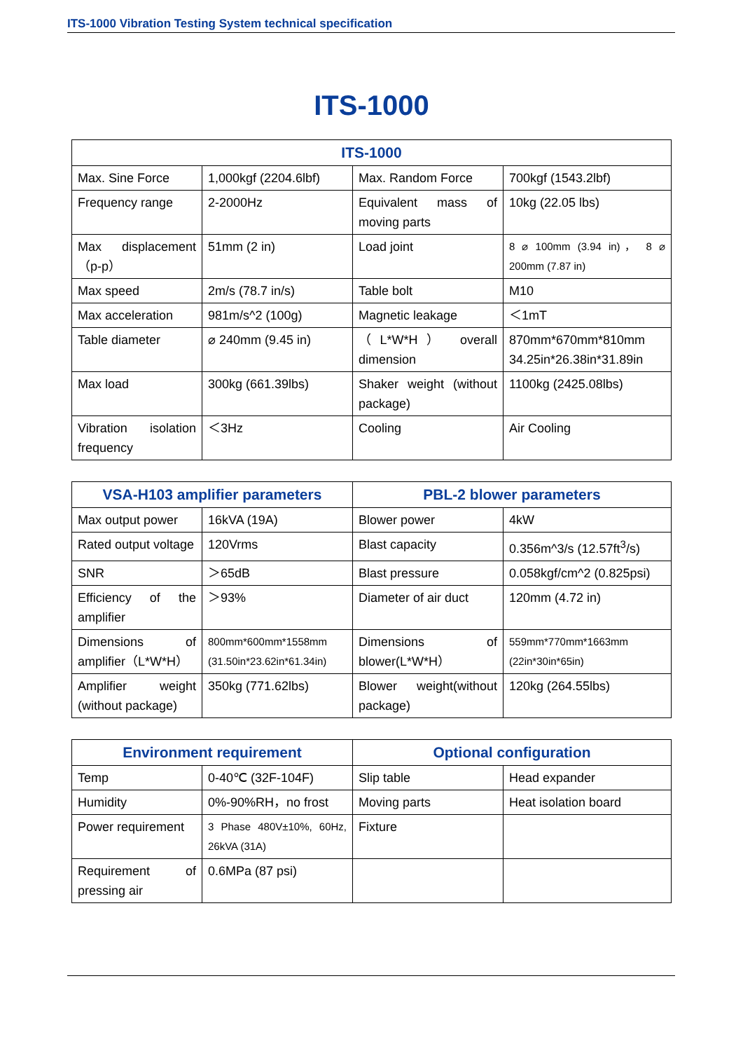ITS-1000 Vibration Testing System technical specification
ITS-1000
| ITS-1000 | | | |
| --- | --- | --- | --- |
| Max. Sine Force | 1,000kgf (2204.6lbf) | Max. Random Force | 700kgf (1543.2lbf) |
| Frequency range | 2-2000Hz | Equivalent mass of moving parts | 10kg (22.05 lbs) |
| Max displacement （p-p） | 51mm (2 in) | Load joint | 8 ⌀ 100mm (3.94 in)， 8 ⌀ 200mm (7.87 in) |
| Max speed | 2m/s (78.7 in/s) | Table bolt | M10 |
| Max acceleration | 981m/s^2 (100g) | Magnetic leakage | ＜1mT |
| Table diameter | ⌀ 240mm (9.45 in) | （L*W*H） overall dimension | 870mm*670mm*810mm 34.25in*26.38in*31.89in |
| Max load | 300kg (661.39lbs) | Shaker weight (without package) | 1100kg (2425.08lbs) |
| Vibration isolation frequency | ＜3Hz | Cooling | Air Cooling |
| VSA-H103 amplifier parameters | | PBL-2 blower parameters | |
| --- | --- | --- | --- |
| Max output power | 16kVA (19A) | Blower power | 4kW |
| Rated output voltage | 120Vrms | Blast capacity | 0.356m^3/s (12.57ft<sup>3</sup>/s) |
| SNR | ＞65dB | Blast pressure | 0.058kgf/cm^2 (0.825psi) |
| Efficiency of the amplifier | ＞93% | Diameter of air duct | 120mm (4.72 in) |
| Dimensions of amplifier（L*W*H） | 800mm*600mm*1558mm (31.50in*23.62in*61.34in) | Dimensions of blower(L*W*H） | 559mm*770mm*1663mm (22in*30in*65in) |
| Amplifier weight (without package) | 350kg (771.62lbs) | Blower weight(without package) | 120kg (264.55lbs) |
| Environment requirement | | Optional configuration | |
| --- | --- | --- | --- |
| Temp | 0-40℃ (32F-104F) | Slip table | Head expander |
| Humidity | 0%-90%RH，no frost | Moving parts | Heat isolation board |
| Power requirement | 3 Phase 480V±10%, 60Hz, 26kVA (31A) | Fixture | |
| Requirement of pressing air | 0.6MPa (87 psi) | | |